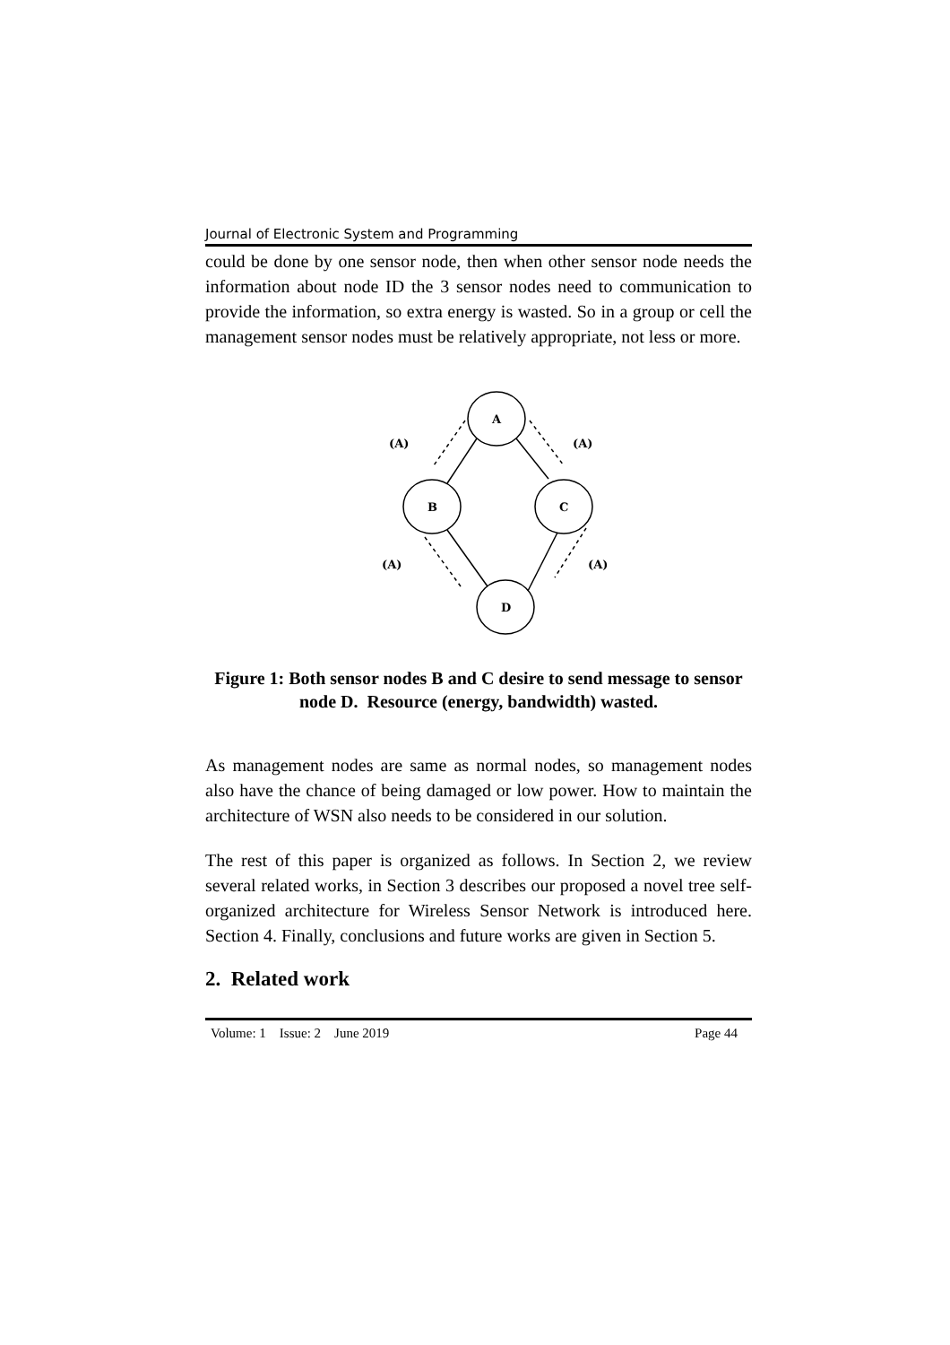Journal of Electronic System and Programming
could be done by one sensor node, then when other sensor node needs the information about node ID the 3 sensor nodes need to communication to provide the information, so extra energy is wasted. So in a group or cell the management sensor nodes must be relatively appropriate, not less or more.
A
B
C
D
(A)
(A)
(A)
(A)
Figure 1: Both sensor nodes B and C desire to send message to sensor node D. Resource (energy, bandwidth) wasted.
As management nodes are same as normal nodes, so management nodes also have the chance of being damaged or low power. How to maintain the architecture of WSN also needs to be considered in our solution.
The rest of this paper is organized as follows. In Section 2, we review several related works, in Section 3 describes our proposed a novel tree self-organized architecture for Wireless Sensor Network is introduced here. Section 4. Finally, conclusions and future works are given in Section 5.
2. Related work
Volume: 1 Issue: 2 June 2019 Page 44